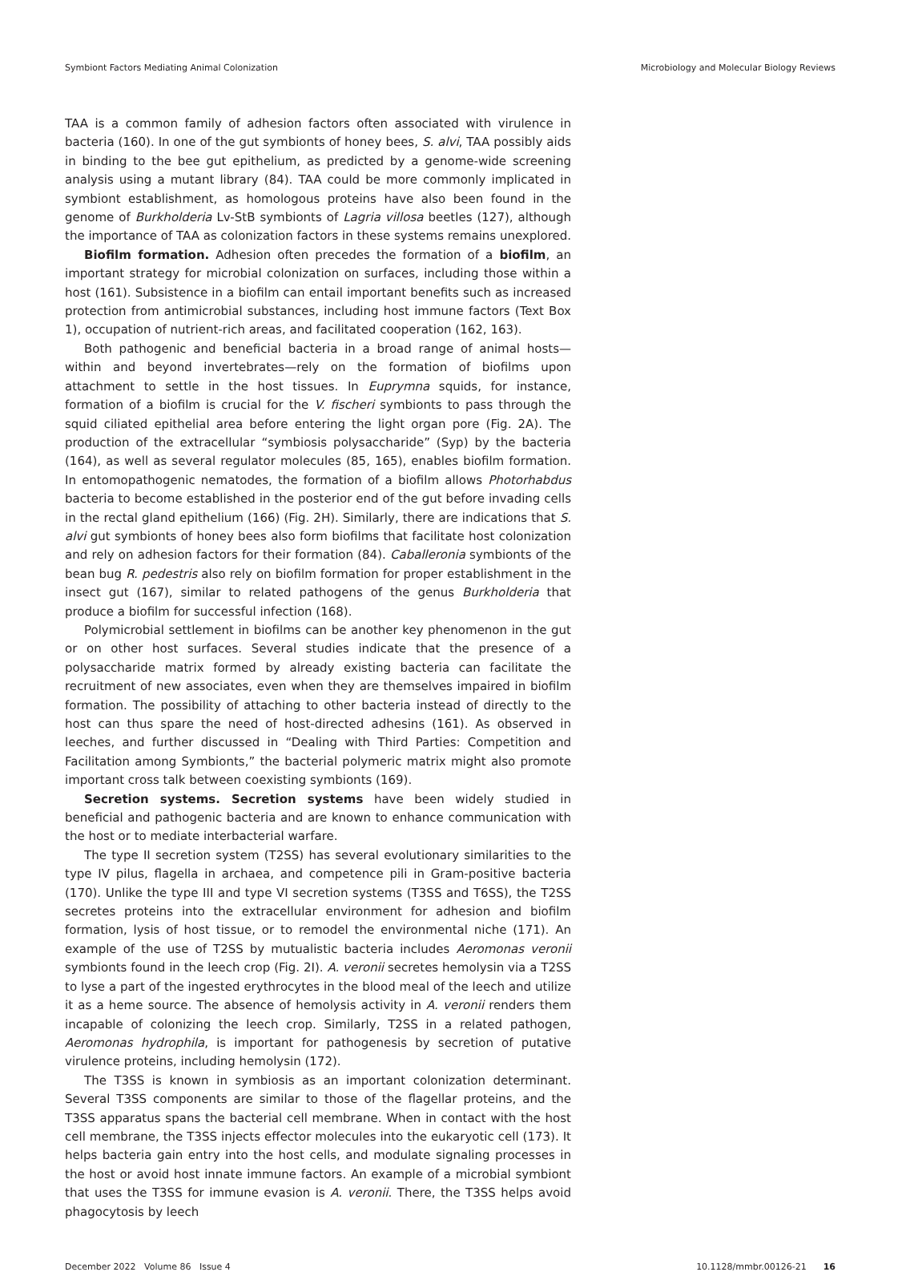Symbiont Factors Mediating Animal Colonization Microbiology and Molecular Biology Reviews
TAA is a common family of adhesion factors often associated with virulence in bacteria (160). In one of the gut symbionts of honey bees, S. alvi, TAA possibly aids in binding to the bee gut epithelium, as predicted by a genome-wide screening analysis using a mutant library (84). TAA could be more commonly implicated in symbiont establishment, as homologous proteins have also been found in the genome of Burkholderia Lv-StB symbionts of Lagria villosa beetles (127), although the importance of TAA as colonization factors in these systems remains unexplored.
Biofilm formation. Adhesion often precedes the formation of a biofilm, an important strategy for microbial colonization on surfaces, including those within a host (161). Subsistence in a biofilm can entail important benefits such as increased protection from antimicrobial substances, including host immune factors (Text Box 1), occupation of nutrient-rich areas, and facilitated cooperation (162, 163).
Both pathogenic and beneficial bacteria in a broad range of animal hosts—within and beyond invertebrates—rely on the formation of biofilms upon attachment to settle in the host tissues. In Euprymna squids, for instance, formation of a biofilm is crucial for the V. fischeri symbionts to pass through the squid ciliated epithelial area before entering the light organ pore (Fig. 2A). The production of the extracellular “symbiosis polysaccharide” (Syp) by the bacteria (164), as well as several regulator molecules (85, 165), enables biofilm formation. In entomopathogenic nematodes, the formation of a biofilm allows Photorhabdus bacteria to become established in the posterior end of the gut before invading cells in the rectal gland epithelium (166) (Fig. 2H). Similarly, there are indications that S. alvi gut symbionts of honey bees also form biofilms that facilitate host colonization and rely on adhesion factors for their formation (84). Caballeronia symbionts of the bean bug R. pedestris also rely on biofilm formation for proper establishment in the insect gut (167), similar to related pathogens of the genus Burkholderia that produce a biofilm for successful infection (168).
Polymicrobial settlement in biofilms can be another key phenomenon in the gut or on other host surfaces. Several studies indicate that the presence of a polysaccharide matrix formed by already existing bacteria can facilitate the recruitment of new associates, even when they are themselves impaired in biofilm formation. The possibility of attaching to other bacteria instead of directly to the host can thus spare the need of host-directed adhesins (161). As observed in leeches, and further discussed in “Dealing with Third Parties: Competition and Facilitation among Symbionts,” the bacterial polymeric matrix might also promote important cross talk between coexisting symbionts (169).
Secretion systems. Secretion systems have been widely studied in beneficial and pathogenic bacteria and are known to enhance communication with the host or to mediate interbacterial warfare.
The type II secretion system (T2SS) has several evolutionary similarities to the type IV pilus, flagella in archaea, and competence pili in Gram-positive bacteria (170). Unlike the type III and type VI secretion systems (T3SS and T6SS), the T2SS secretes proteins into the extracellular environment for adhesion and biofilm formation, lysis of host tissue, or to remodel the environmental niche (171). An example of the use of T2SS by mutualistic bacteria includes Aeromonas veronii symbionts found in the leech crop (Fig. 2I). A. veronii secretes hemolysin via a T2SS to lyse a part of the ingested erythrocytes in the blood meal of the leech and utilize it as a heme source. The absence of hemolysis activity in A. veronii renders them incapable of colonizing the leech crop. Similarly, T2SS in a related pathogen, Aeromonas hydrophila, is important for pathogenesis by secretion of putative virulence proteins, including hemolysin (172).
The T3SS is known in symbiosis as an important colonization determinant. Several T3SS components are similar to those of the flagellar proteins, and the T3SS apparatus spans the bacterial cell membrane. When in contact with the host cell membrane, the T3SS injects effector molecules into the eukaryotic cell (173). It helps bacteria gain entry into the host cells, and modulate signaling processes in the host or avoid host innate immune factors. An example of a microbial symbiont that uses the T3SS for immune evasion is A. veronii. There, the T3SS helps avoid phagocytosis by leech
December 2022 Volume 86 Issue 4 10.1128/mmbr.00126-21 16